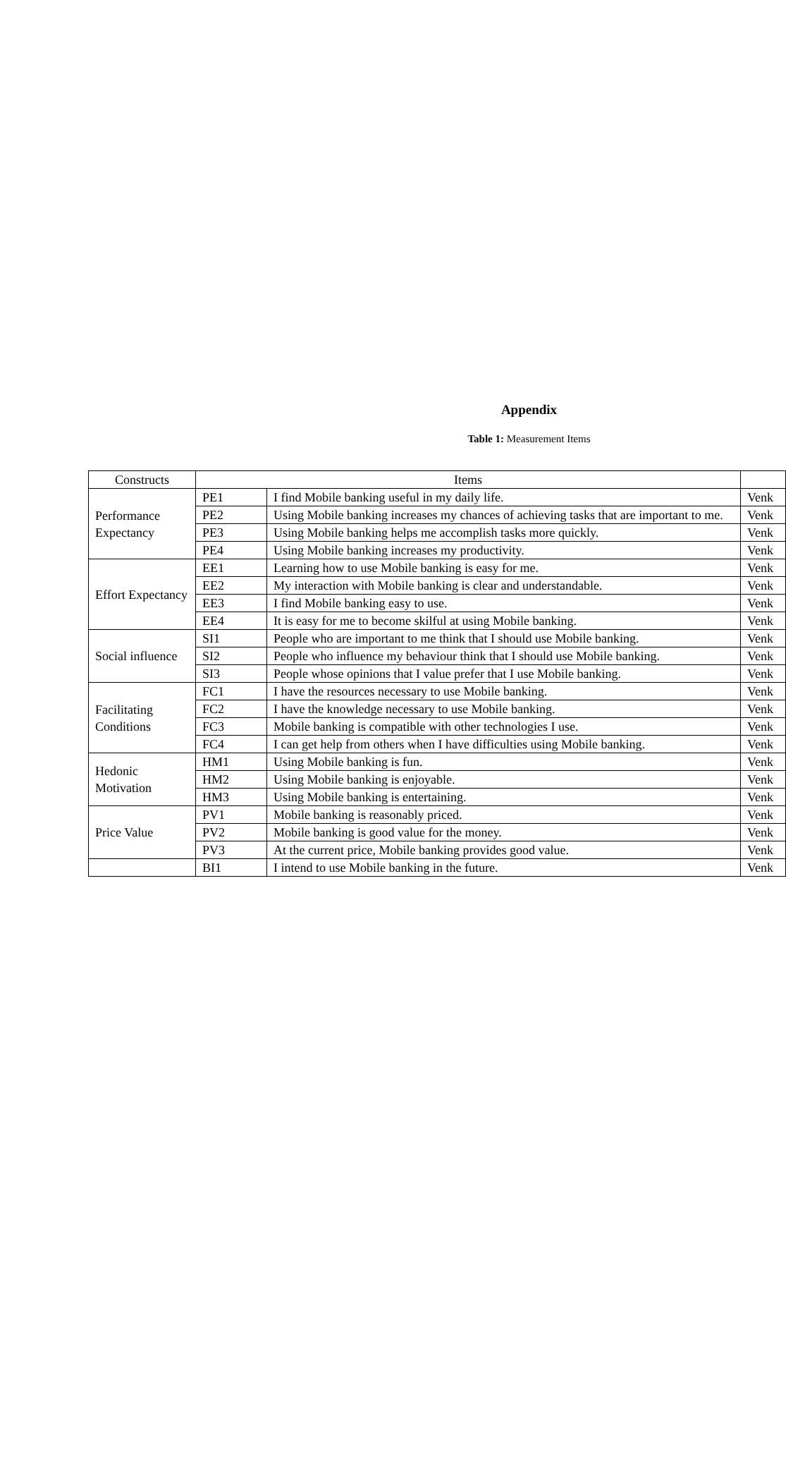Appendix
Table 1: Measurement Items
| Constructs | Items | | |
| --- | --- | --- | --- |
| Performance Expectancy | PE1 | I find Mobile banking useful in my daily life. | Venk |
| | PE2 | Using Mobile banking increases my chances of achieving tasks that are important to me. | Venk |
| | PE3 | Using Mobile banking helps me accomplish tasks more quickly. | Venk |
| | PE4 | Using Mobile banking increases my productivity. | Venk |
| Effort Expectancy | EE1 | Learning how to use Mobile banking is easy for me. | Venk |
| | EE2 | My interaction with Mobile banking is clear and understandable. | Venk |
| | EE3 | I find Mobile banking easy to use. | Venk |
| | EE4 | It is easy for me to become skilful at using Mobile banking. | Venk |
| Social influence | SI1 | People who are important to me think that I should use Mobile banking. | Venk |
| | SI2 | People who influence my behaviour think that I should use Mobile banking. | Venk |
| | SI3 | People whose opinions that I value prefer that I use Mobile banking. | Venk |
| Facilitating Conditions | FC1 | I have the resources necessary to use Mobile banking. | Venk |
| | FC2 | I have the knowledge necessary to use Mobile banking. | Venk |
| | FC3 | Mobile banking is compatible with other technologies I use. | Venk |
| | FC4 | I can get help from others when I have difficulties using Mobile banking. | Venk |
| Hedonic Motivation | HM1 | Using Mobile banking is fun. | Venk |
| | HM2 | Using Mobile banking is enjoyable. | Venk |
| | HM3 | Using Mobile banking is entertaining. | Venk |
| Price Value | PV1 | Mobile banking is reasonably priced. | Venk |
| | PV2 | Mobile banking is good value for the money. | Venk |
| | PV3 | At the current price, Mobile banking provides good value. | Venk |
| | BI1 | I intend to use Mobile banking in the future. | Venk |